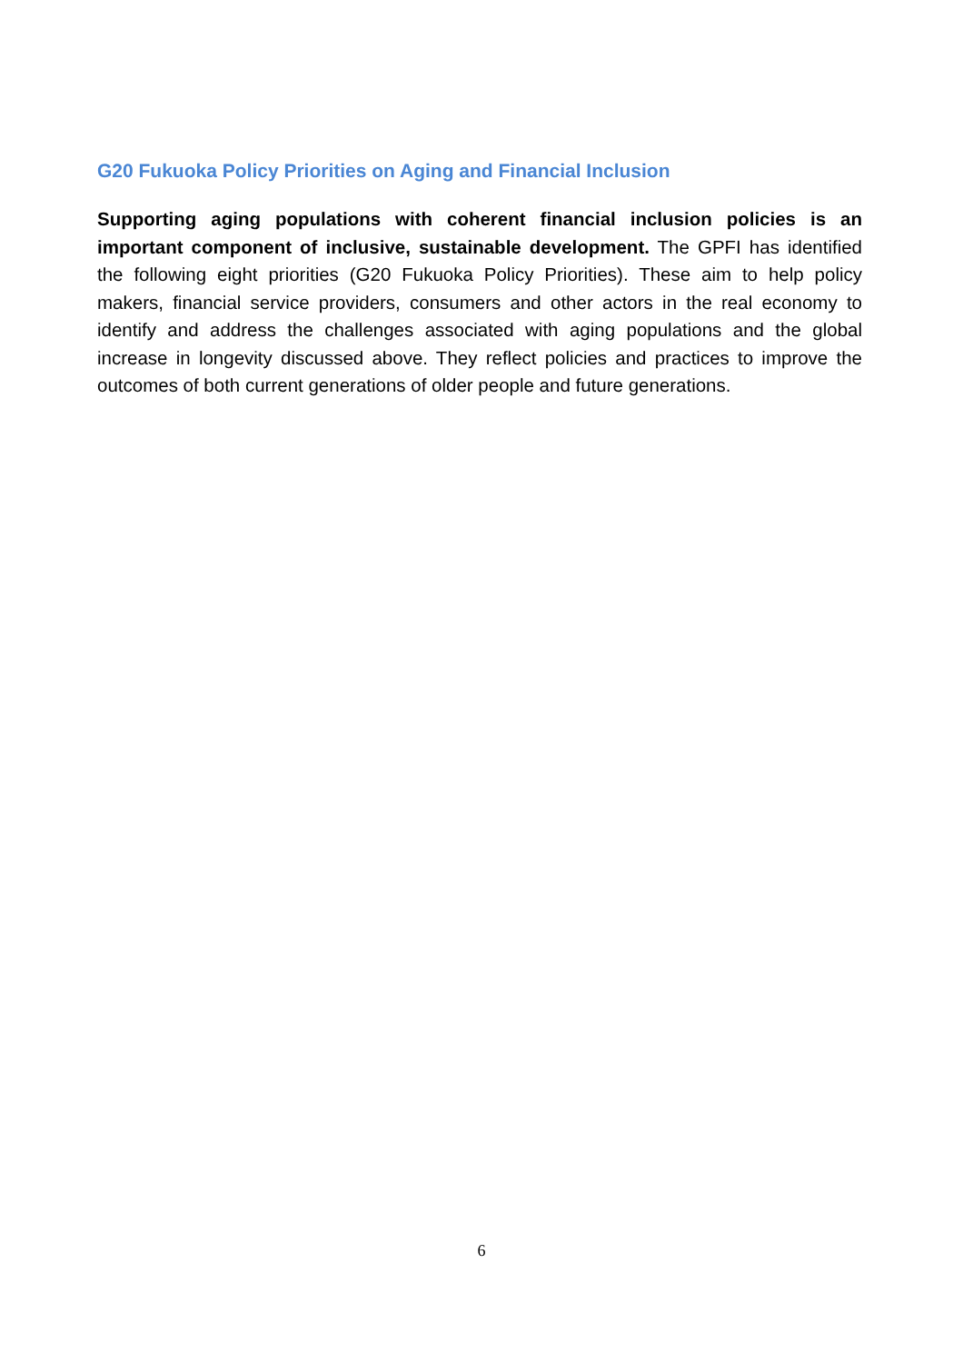G20 Fukuoka Policy Priorities on Aging and Financial Inclusion
Supporting aging populations with coherent financial inclusion policies is an important component of inclusive, sustainable development. The GPFI has identified the following eight priorities (G20 Fukuoka Policy Priorities). These aim to help policy makers, financial service providers, consumers and other actors in the real economy to identify and address the challenges associated with aging populations and the global increase in longevity discussed above. They reflect policies and practices to improve the outcomes of both current generations of older people and future generations.
6